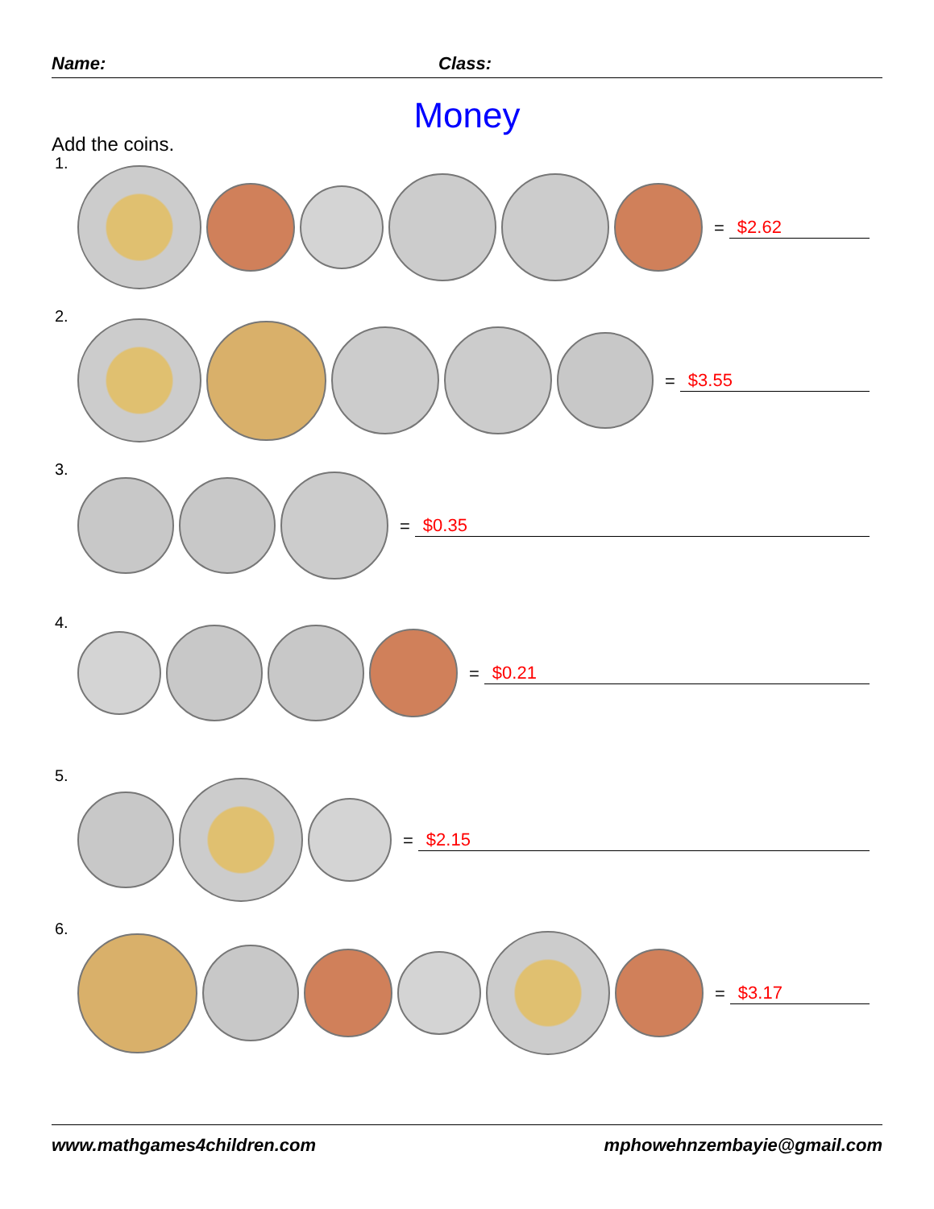Name: Class:
Money
Add the coins.
1.
= $2.62
2.
= $3.55
3.
= $0.35
4.
= $0.21
5.
= $2.15
6.
= $3.17
www.mathgames4children.com mphowehnzembayie@gmail.com